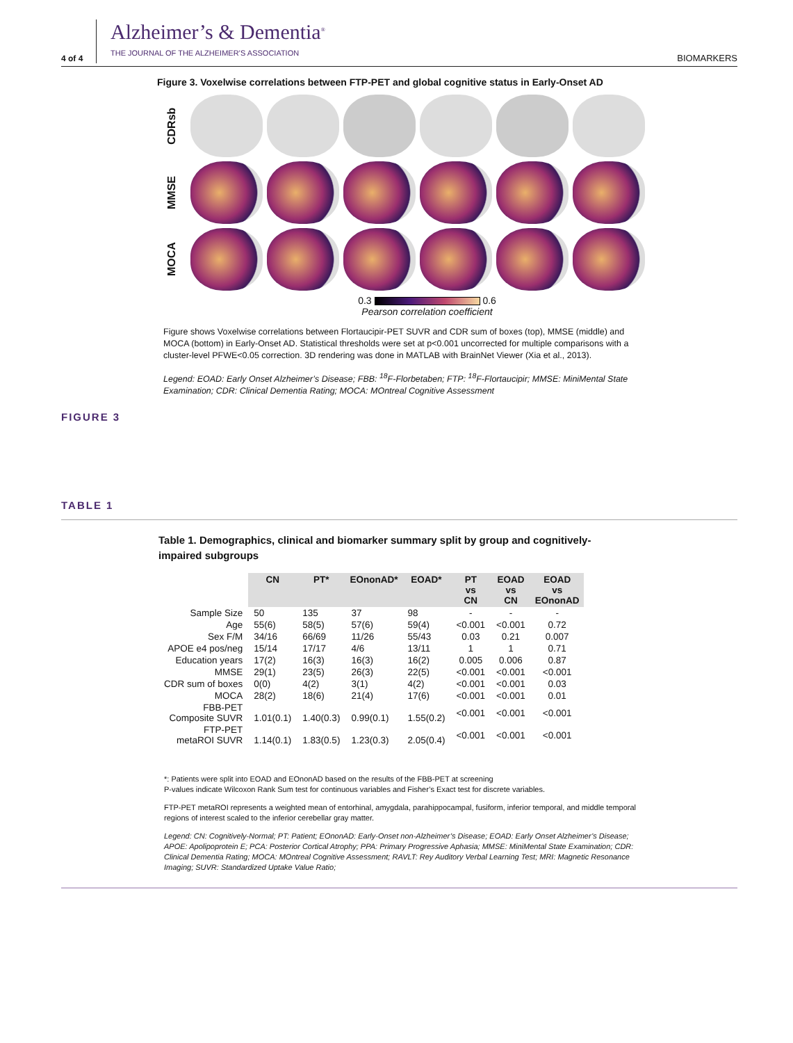4 of 4 Alzheimer’s & Dementia<sup>®</sup>
THE JOURNAL OF THE ALZHEIMER’S ASSOCIATION BIOMARKERS
Figure 3. Voxelwise correlations between FTP-PET and global cognitive status in Early-Onset AD
CDRsb
MMSE
MOCA
0.3 0.6
Pearson correlation coefficient
Figure shows Voxelwise correlations between Flortaucipir-PET SUVR and CDR sum of boxes (top), MMSE (middle) and MOCA (bottom) in Early-Onset AD. Statistical thresholds were set at p<0.001 uncorrected for multiple comparisons with a cluster-level PFWE<0.05 correction. 3D rendering was done in MATLAB with BrainNet Viewer (Xia et al., 2013).
Legend: EOAD: Early Onset Alzheimer’s Disease; FBB: <sup>18</sup>F-Florbetaben; FTP: <sup>18</sup>F-Flortaucipir; MMSE: MiniMental State Examination; CDR: Clinical Dementia Rating; MOCA: MOntreal Cognitive Assessment
FIGURE 3
TABLE 1
Table 1. Demographics, clinical and biomarker summary split by group and cognitively-impaired subgroups
| | CN | PT* | EOnonAD* | EOAD* | PT vs CN | EOAD vs CN | EOAD vs EOnonAD |
| Sample Size | 50 | 135 | 37 | 98 | - | - | - |
| Age | 55(6) | 58(5) | 57(6) | 59(4) | <0.001 | <0.001 | 0.72 |
| Sex F/M | 34/16 | 66/69 | 11/26 | 55/43 | 0.03 | 0.21 | 0.007 |
| APOE e4 pos/neg | 15/14 | 17/17 | 4/6 | 13/11 | 1 | 1 | 0.71 |
| Education years | 17(2) | 16(3) | 16(3) | 16(2) | 0.005 | 0.006 | 0.87 |
| MMSE | 29(1) | 23(5) | 26(3) | 22(5) | <0.001 | <0.001 | <0.001 |
| CDR sum of boxes | 0(0) | 4(2) | 3(1) | 4(2) | <0.001 | <0.001 | 0.03 |
| MOCA | 28(2) | 18(6) | 21(4) | 17(6) | <0.001 | <0.001 | 0.01 |
| FBB-PET Composite SUVR | 1.01(0.1) | 1.40(0.3) | 0.99(0.1) | 1.55(0.2) | <0.001 | <0.001 | <0.001 |
| FTP-PET metaROI SUVR | 1.14(0.1) | 1.83(0.5) | 1.23(0.3) | 2.05(0.4) | <0.001 | <0.001 | <0.001 |
*: Patients were split into EOAD and EOnonAD based on the results of the FBB-PET at screening
P-values indicate Wilcoxon Rank Sum test for continuous variables and Fisher’s Exact test for discrete variables.
FTP-PET metaROI represents a weighted mean of entorhinal, amygdala, parahippocampal, fusiform, inferior temporal, and middle temporal regions of interest scaled to the inferior cerebellar gray matter.
Legend: CN: Cognitively-Normal; PT: Patient; EOnonAD: Early-Onset non-Alzheimer’s Disease; EOAD: Early Onset Alzheimer’s Disease; APOE: Apolipoprotein E; PCA: Posterior Cortical Atrophy; PPA: Primary Progressive Aphasia; MMSE: MiniMental State Examination; CDR: Clinical Dementia Rating; MOCA: MOntreal Cognitive Assessment; RAVLT: Rey Auditory Verbal Learning Test; MRI: Magnetic Resonance Imaging; SUVR: Standardized Uptake Value Ratio;